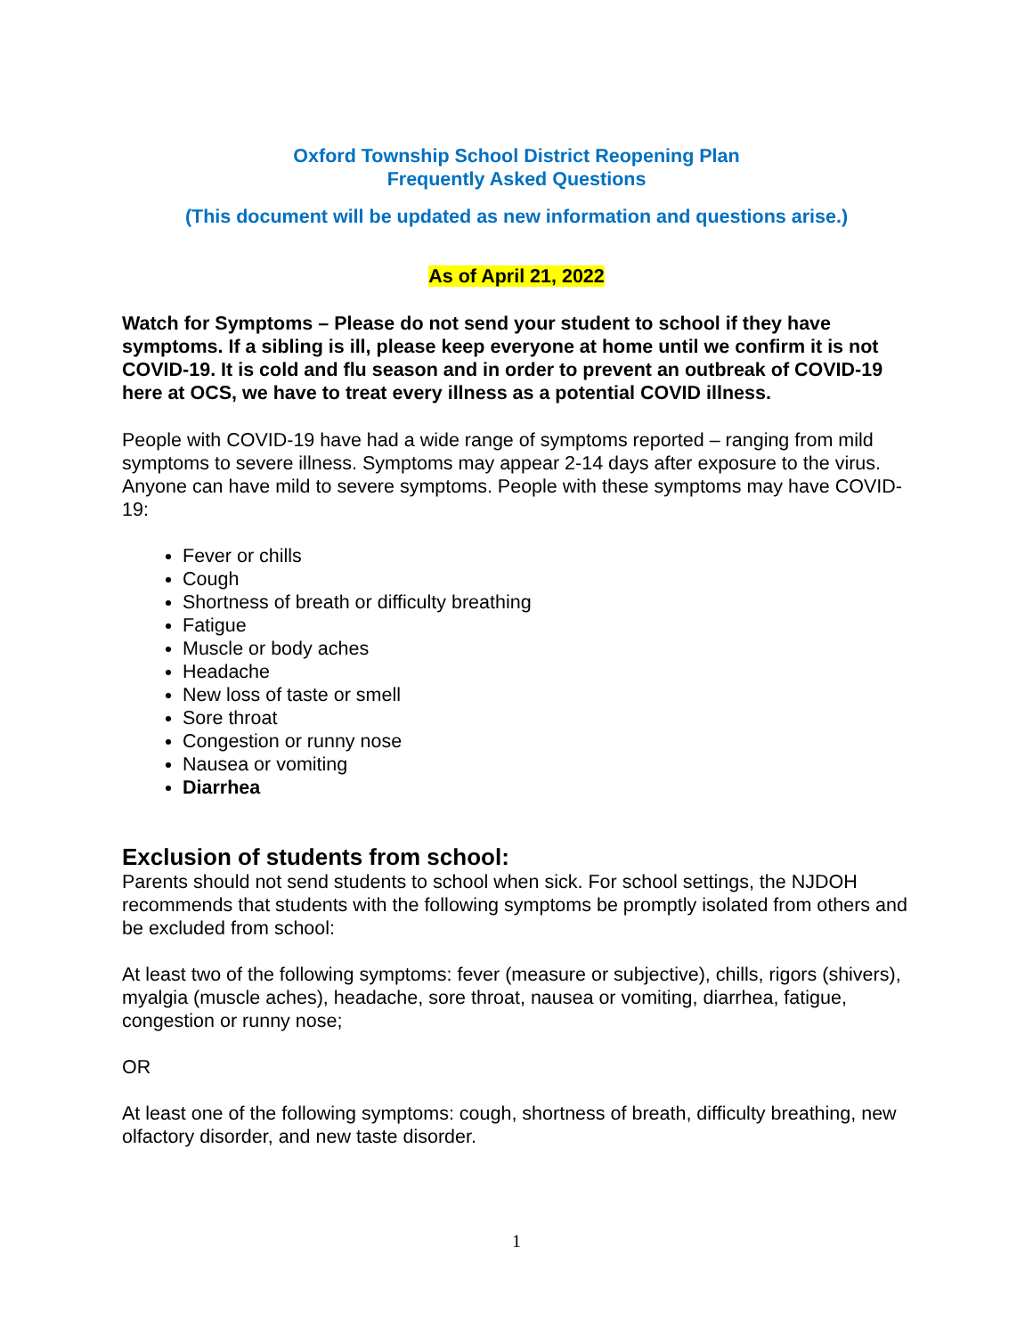Oxford Township School District Reopening Plan
Frequently Asked Questions
(This document will be updated as new information and questions arise.)
As of April 21, 2022
Watch for Symptoms – Please do not send your student to school if they have symptoms. If a sibling is ill, please keep everyone at home until we confirm it is not COVID-19. It is cold and flu season and in order to prevent an outbreak of COVID-19 here at OCS, we have to treat every illness as a potential COVID illness.
People with COVID-19 have had a wide range of symptoms reported – ranging from mild symptoms to severe illness. Symptoms may appear 2-14 days after exposure to the virus. Anyone can have mild to severe symptoms. People with these symptoms may have COVID-19:
Fever or chills
Cough
Shortness of breath or difficulty breathing
Fatigue
Muscle or body aches
Headache
New loss of taste or smell
Sore throat
Congestion or runny nose
Nausea or vomiting
Diarrhea
Exclusion of students from school:
Parents should not send students to school when sick. For school settings, the NJDOH recommends that students with the following symptoms be promptly isolated from others and be excluded from school:
At least two of the following symptoms: fever (measure or subjective), chills, rigors (shivers), myalgia (muscle aches), headache, sore throat, nausea or vomiting, diarrhea, fatigue, congestion or runny nose;
OR
At least one of the following symptoms: cough, shortness of breath, difficulty breathing, new olfactory disorder, and new taste disorder.
1